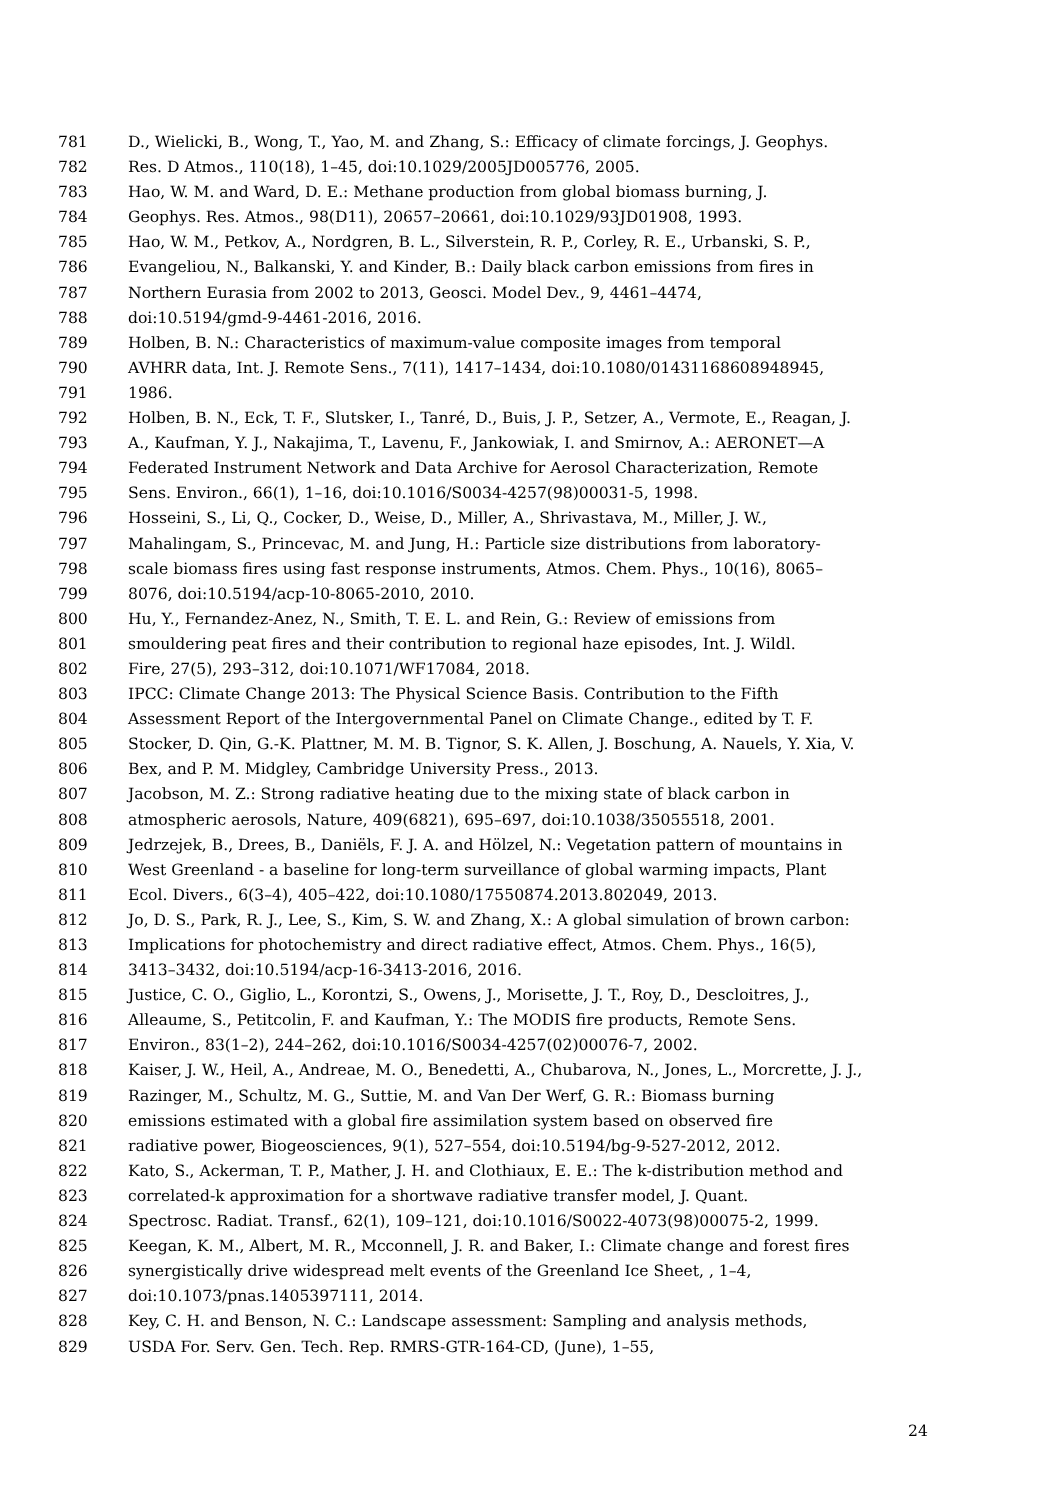781 D., Wielicki, B., Wong, T., Yao, M. and Zhang, S.: Efficacy of climate forcings, J. Geophys.
782 Res. D Atmos., 110(18), 1–45, doi:10.1029/2005JD005776, 2005.
783 Hao, W. M. and Ward, D. E.: Methane production from global biomass burning, J.
784 Geophys. Res. Atmos., 98(D11), 20657–20661, doi:10.1029/93JD01908, 1993.
785 Hao, W. M., Petkov, A., Nordgren, B. L., Silverstein, R. P., Corley, R. E., Urbanski, S. P.,
786 Evangeliou, N., Balkanski, Y. and Kinder, B.: Daily black carbon emissions from fires in
787 Northern Eurasia from 2002 to 2013, Geosci. Model Dev., 9, 4461–4474,
788 doi:10.5194/gmd-9-4461-2016, 2016.
789 Holben, B. N.: Characteristics of maximum-value composite images from temporal
790 AVHRR data, Int. J. Remote Sens., 7(11), 1417–1434, doi:10.1080/01431168608948945,
791 1986.
792 Holben, B. N., Eck, T. F., Slutsker, I., Tanré, D., Buis, J. P., Setzer, A., Vermote, E., Reagan, J.
793 A., Kaufman, Y. J., Nakajima, T., Lavenu, F., Jankowiak, I. and Smirnov, A.: AERONET—A
794 Federated Instrument Network and Data Archive for Aerosol Characterization, Remote
795 Sens. Environ., 66(1), 1–16, doi:10.1016/S0034-4257(98)00031-5, 1998.
796 Hosseini, S., Li, Q., Cocker, D., Weise, D., Miller, A., Shrivastava, M., Miller, J. W.,
797 Mahalingam, S., Princevac, M. and Jung, H.: Particle size distributions from laboratory-
798 scale biomass fires using fast response instruments, Atmos. Chem. Phys., 10(16), 8065–
799 8076, doi:10.5194/acp-10-8065-2010, 2010.
800 Hu, Y., Fernandez-Anez, N., Smith, T. E. L. and Rein, G.: Review of emissions from
801 smouldering peat fires and their contribution to regional haze episodes, Int. J. Wildl.
802 Fire, 27(5), 293–312, doi:10.1071/WF17084, 2018.
803 IPCC: Climate Change 2013: The Physical Science Basis. Contribution to the Fifth
804 Assessment Report of the Intergovernmental Panel on Climate Change., edited by T. F.
805 Stocker, D. Qin, G.-K. Plattner, M. M. B. Tignor, S. K. Allen, J. Boschung, A. Nauels, Y. Xia, V.
806 Bex, and P. M. Midgley, Cambridge University Press., 2013.
807 Jacobson, M. Z.: Strong radiative heating due to the mixing state of black carbon in
808 atmospheric aerosols, Nature, 409(6821), 695–697, doi:10.1038/35055518, 2001.
809 Jedrzejek, B., Drees, B., Daniëls, F. J. A. and Hölzel, N.: Vegetation pattern of mountains in
810 West Greenland - a baseline for long-term surveillance of global warming impacts, Plant
811 Ecol. Divers., 6(3–4), 405–422, doi:10.1080/17550874.2013.802049, 2013.
812 Jo, D. S., Park, R. J., Lee, S., Kim, S. W. and Zhang, X.: A global simulation of brown carbon:
813 Implications for photochemistry and direct radiative effect, Atmos. Chem. Phys., 16(5),
814 3413–3432, doi:10.5194/acp-16-3413-2016, 2016.
815 Justice, C. O., Giglio, L., Korontzi, S., Owens, J., Morisette, J. T., Roy, D., Descloitres, J.,
816 Alleaume, S., Petitcolin, F. and Kaufman, Y.: The MODIS fire products, Remote Sens.
817 Environ., 83(1–2), 244–262, doi:10.1016/S0034-4257(02)00076-7, 2002.
818 Kaiser, J. W., Heil, A., Andreae, M. O., Benedetti, A., Chubarova, N., Jones, L., Morcrette, J. J.,
819 Razinger, M., Schultz, M. G., Suttie, M. and Van Der Werf, G. R.: Biomass burning
820 emissions estimated with a global fire assimilation system based on observed fire
821 radiative power, Biogeosciences, 9(1), 527–554, doi:10.5194/bg-9-527-2012, 2012.
822 Kato, S., Ackerman, T. P., Mather, J. H. and Clothiaux, E. E.: The k-distribution method and
823 correlated-k approximation for a shortwave radiative transfer model, J. Quant.
824 Spectrosc. Radiat. Transf., 62(1), 109–121, doi:10.1016/S0022-4073(98)00075-2, 1999.
825 Keegan, K. M., Albert, M. R., Mcconnell, J. R. and Baker, I.: Climate change and forest fires
826 synergistically drive widespread melt events of the Greenland Ice Sheet, , 1–4,
827 doi:10.1073/pnas.1405397111, 2014.
828 Key, C. H. and Benson, N. C.: Landscape assessment: Sampling and analysis methods,
829 USDA For. Serv. Gen. Tech. Rep. RMRS-GTR-164-CD, (June), 1–55,
24